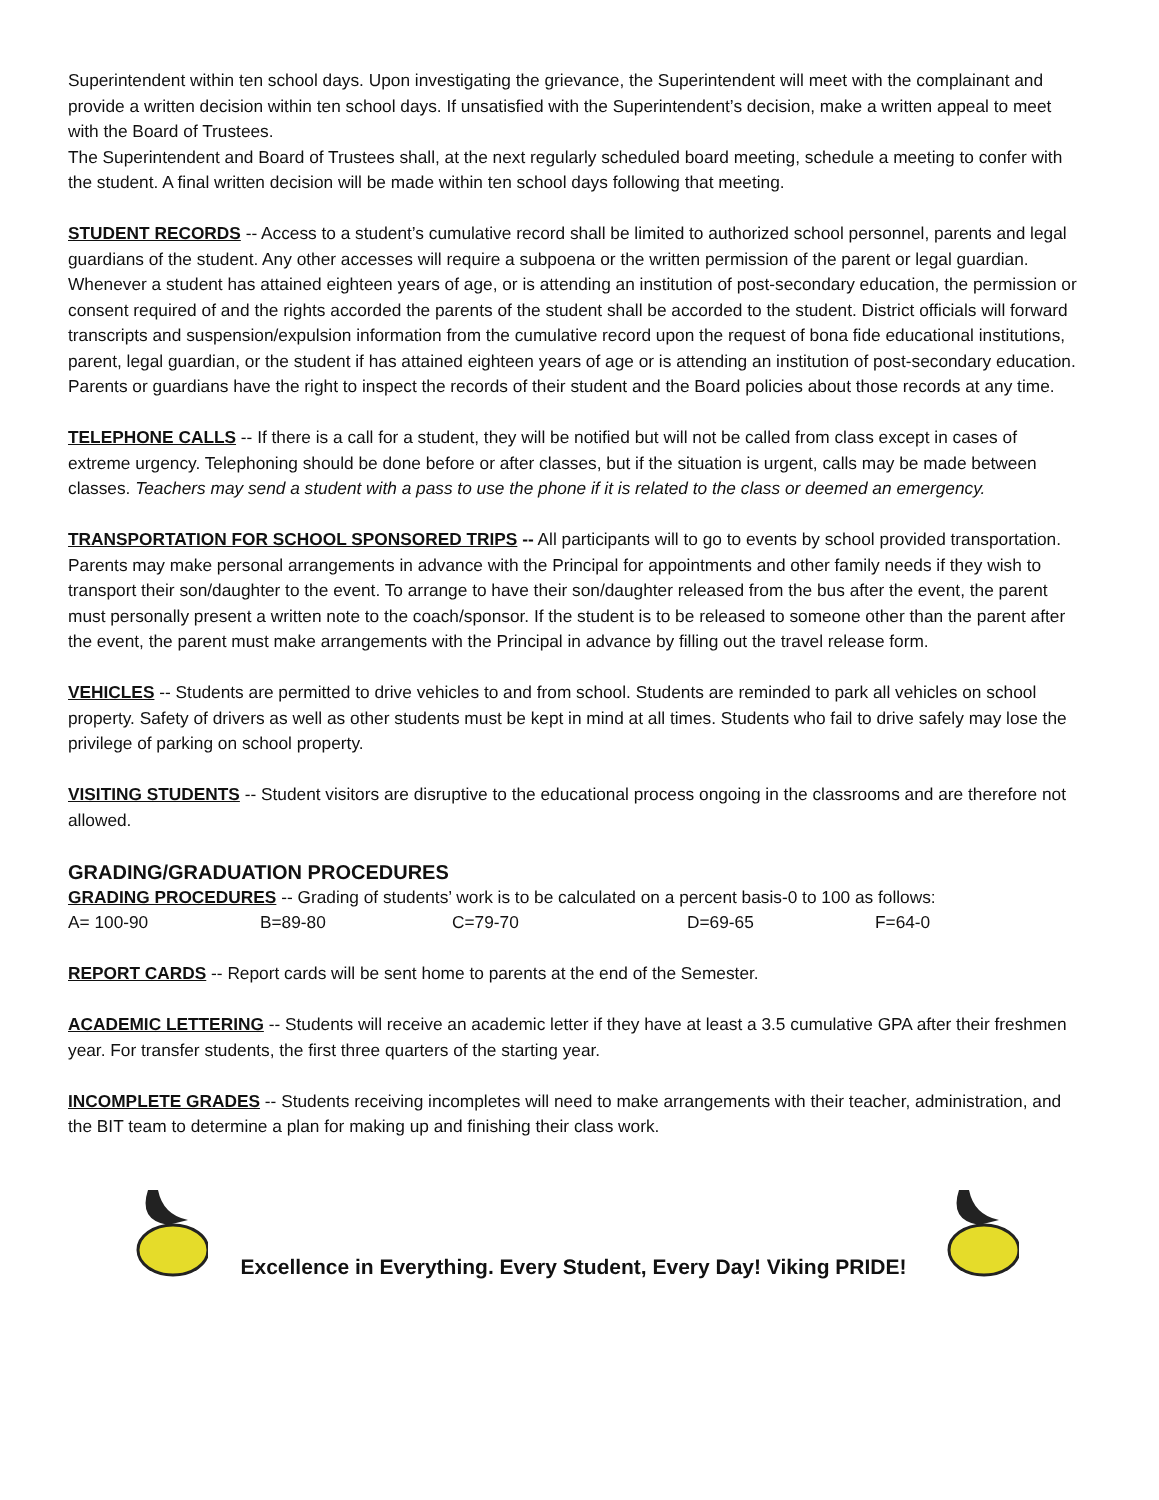Superintendent within ten school days. Upon investigating the grievance, the Superintendent will meet with the complainant and provide a written decision within ten school days. If unsatisfied with the Superintendent’s decision, make a written appeal to meet with the Board of Trustees.
The Superintendent and Board of Trustees shall, at the next regularly scheduled board meeting, schedule a meeting to confer with the student. A final written decision will be made within ten school days following that meeting.
STUDENT RECORDS -- Access to a student’s cumulative record shall be limited to authorized school personnel, parents and legal guardians of the student. Any other accesses will require a subpoena or the written permission of the parent or legal guardian. Whenever a student has attained eighteen years of age, or is attending an institution of post-secondary education, the permission or consent required of and the rights accorded the parents of the student shall be accorded to the student. District officials will forward transcripts and suspension/expulsion information from the cumulative record upon the request of bona fide educational institutions, parent, legal guardian, or the student if has attained eighteen years of age or is attending an institution of post-secondary education. Parents or guardians have the right to inspect the records of their student and the Board policies about those records at any time.
TELEPHONE CALLS -- If there is a call for a student, they will be notified but will not be called from class except in cases of extreme urgency. Telephoning should be done before or after classes, but if the situation is urgent, calls may be made between classes. Teachers may send a student with a pass to use the phone if it is related to the class or deemed an emergency.
TRANSPORTATION FOR SCHOOL SPONSORED TRIPS -- All participants will to go to events by school provided transportation. Parents may make personal arrangements in advance with the Principal for appointments and other family needs if they wish to transport their son/daughter to the event. To arrange to have their son/daughter released from the bus after the event, the parent must personally present a written note to the coach/sponsor. If the student is to be released to someone other than the parent after the event, the parent must make arrangements with the Principal in advance by filling out the travel release form.
VEHICLES -- Students are permitted to drive vehicles to and from school. Students are reminded to park all vehicles on school property. Safety of drivers as well as other students must be kept in mind at all times. Students who fail to drive safely may lose the privilege of parking on school property.
VISITING STUDENTS -- Student visitors are disruptive to the educational process ongoing in the classrooms and are therefore not allowed.
GRADING/GRADUATION PROCEDURES
GRADING PROCEDURES -- Grading of students’ work is to be calculated on a percent basis-0 to 100 as follows:
A= 100-90 B=89-80 C=79-70 D=69-65 F=64-0
REPORT CARDS -- Report cards will be sent home to parents at the end of the Semester.
ACADEMIC LETTERING -- Students will receive an academic letter if they have at least a 3.5 cumulative GPA after their freshmen year. For transfer students, the first three quarters of the starting year.
INCOMPLETE GRADES -- Students receiving incompletes will need to make arrangements with their teacher, administration, and the BIT team to determine a plan for making up and finishing their class work.
Excellence in Everything. Every Student, Every Day! Viking PRIDE!